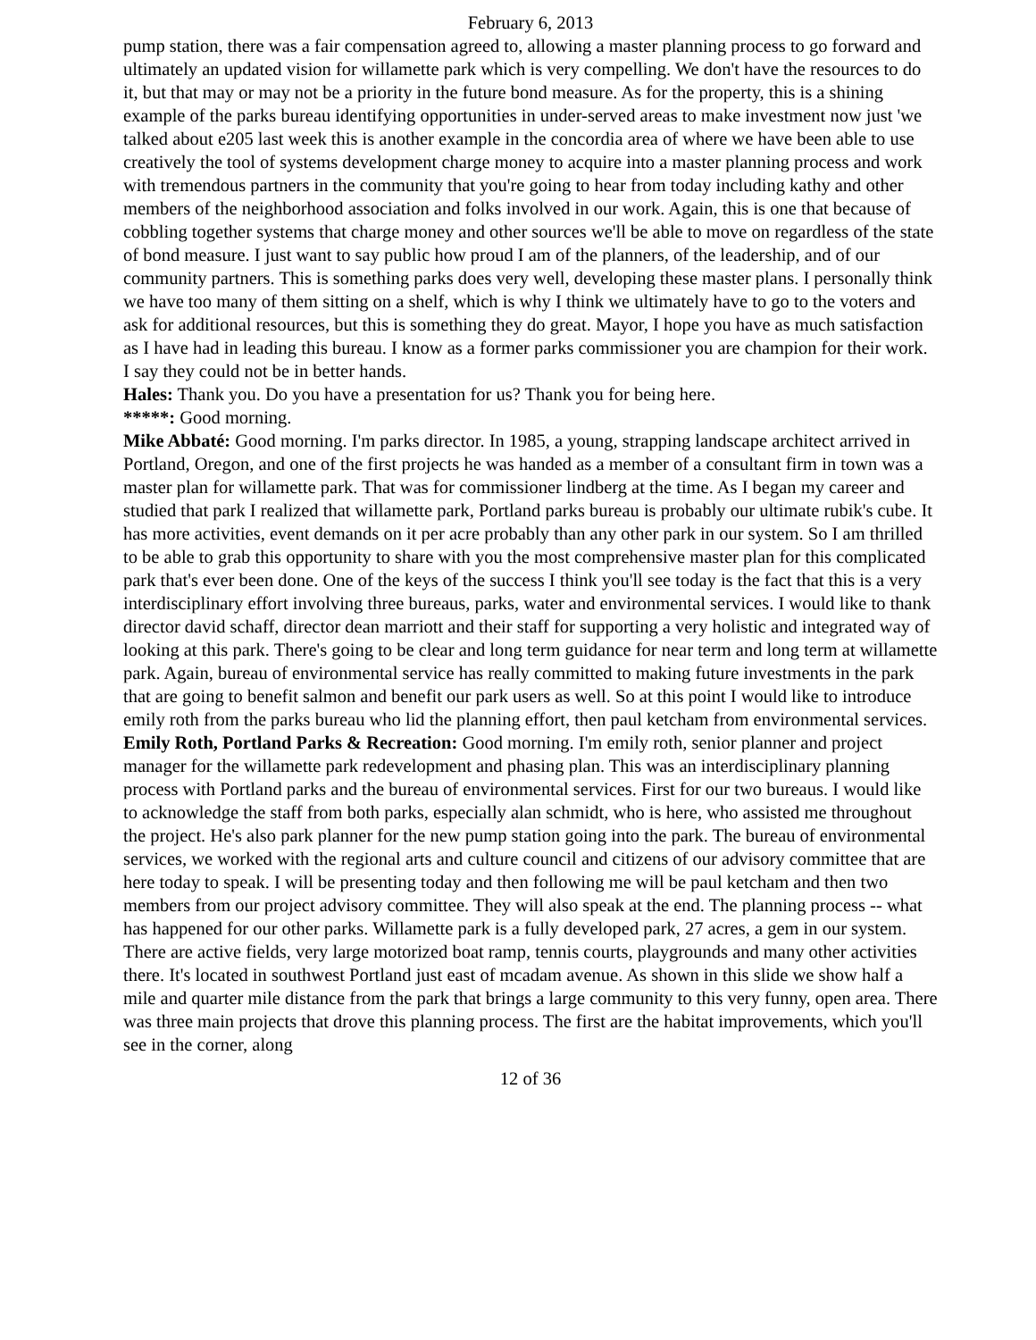February 6, 2013
pump station, there was a fair compensation agreed to, allowing a master planning process to go forward and ultimately an updated vision for willamette park which is very compelling. We don't have the resources to do it, but that may or may not be a priority in the future bond measure. As for the property, this is a shining example of the parks bureau identifying opportunities in under-served areas to make investment now just 'we talked about e205 last week this is another example in the concordia area of where we have been able to use creatively the tool of systems development charge money to acquire into a master planning process and work with tremendous partners in the community that you're going to hear from today including kathy and other members of the neighborhood association and folks involved in our work. Again, this is one that because of cobbling together systems that charge money and other sources we'll be able to move on regardless of the state of bond measure. I just want to say public how proud I am of the planners, of the leadership, and of our community partners. This is something parks does very well, developing these master plans. I personally think we have too many of them sitting on a shelf, which is why I think we ultimately have to go to the voters and ask for additional resources, but this is something they do great. Mayor, I hope you have as much satisfaction as I have had in leading this bureau. I know as a former parks commissioner you are champion for their work. I say they could not be in better hands.
Hales: Thank you. Do you have a presentation for us? Thank you for being here.
*****: Good morning.
Mike Abbaté: Good morning. I'm parks director. In 1985, a young, strapping landscape architect arrived in Portland, Oregon, and one of the first projects he was handed as a member of a consultant firm in town was a master plan for willamette park. That was for commissioner lindberg at the time. As I began my career and studied that park I realized that willamette park, Portland parks bureau is probably our ultimate rubik's cube. It has more activities, event demands on it per acre probably than any other park in our system. So I am thrilled to be able to grab this opportunity to share with you the most comprehensive master plan for this complicated park that's ever been done. One of the keys of the success I think you'll see today is the fact that this is a very interdisciplinary effort involving three bureaus, parks, water and environmental services. I would like to thank director david schaff, director dean marriott and their staff for supporting a very holistic and integrated way of looking at this park. There's going to be clear and long term guidance for near term and long term at willamette park. Again, bureau of environmental service has really committed to making future investments in the park that are going to benefit salmon and benefit our park users as well. So at this point I would like to introduce emily roth from the parks bureau who lid the planning effort, then paul ketcham from environmental services.
Emily Roth, Portland Parks & Recreation: Good morning. I'm emily roth, senior planner and project manager for the willamette park redevelopment and phasing plan. This was an interdisciplinary planning process with Portland parks and the bureau of environmental services. First for our two bureaus. I would like to acknowledge the staff from both parks, especially alan schmidt, who is here, who assisted me throughout the project. He's also park planner for the new pump station going into the park. The bureau of environmental services, we worked with the regional arts and culture council and citizens of our advisory committee that are here today to speak. I will be presenting today and then following me will be paul ketcham and then two members from our project advisory committee. They will also speak at the end. The planning process -- what has happened for our other parks. Willamette park is a fully developed park, 27 acres, a gem in our system. There are active fields, very large motorized boat ramp, tennis courts, playgrounds and many other activities there. It's located in southwest Portland just east of mcadam avenue. As shown in this slide we show half a mile and quarter mile distance from the park that brings a large community to this very funny, open area. There was three main projects that drove this planning process. The first are the habitat improvements, which you'll see in the corner, along
12 of 36